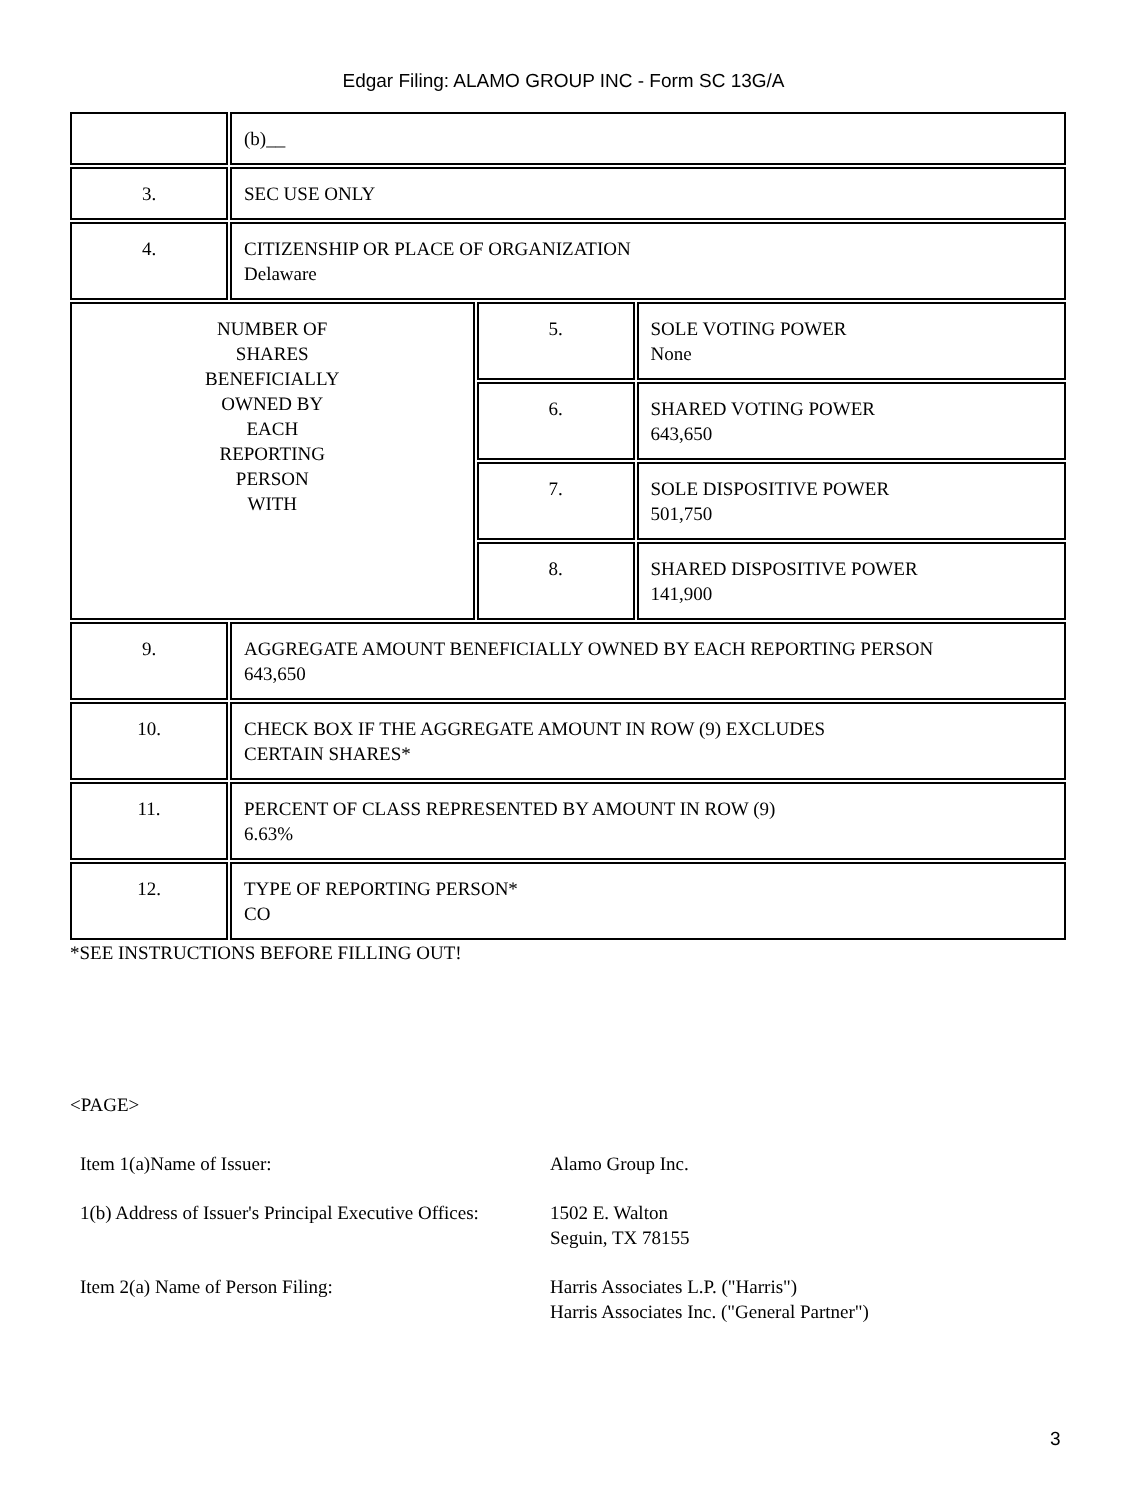Edgar Filing: ALAMO GROUP INC - Form SC 13G/A
| | (b)__ | | |
| 3. | SEC USE ONLY | | |
| 4. | CITIZENSHIP OR PLACE OF ORGANIZATION Delaware | | |
| NUMBER OF SHARES BENEFICIALLY OWNED BY EACH REPORTING PERSON WITH | | 5. | SOLE VOTING POWER None |
| | | 6. | SHARED VOTING POWER 643,650 |
| | | 7. | SOLE DISPOSITIVE POWER 501,750 |
| | | 8. | SHARED DISPOSITIVE POWER 141,900 |
| 9. | AGGREGATE AMOUNT BENEFICIALLY OWNED BY EACH REPORTING PERSON 643,650 | | |
| 10. | CHECK BOX IF THE AGGREGATE AMOUNT IN ROW (9) EXCLUDES CERTAIN SHARES* | | |
| 11. | PERCENT OF CLASS REPRESENTED BY AMOUNT IN ROW (9) 6.63% | | |
| 12. | TYPE OF REPORTING PERSON* CO | | |
*SEE INSTRUCTIONS BEFORE FILLING OUT!
<PAGE>
| Item 1(a)Name of Issuer: | Alamo Group Inc. |
| 1(b) Address of Issuer's Principal Executive Offices: | 1502 E. Walton Seguin, TX 78155 |
| Item 2(a) Name of Person Filing: | Harris Associates L.P. ("Harris") Harris Associates Inc. ("General Partner") |
3